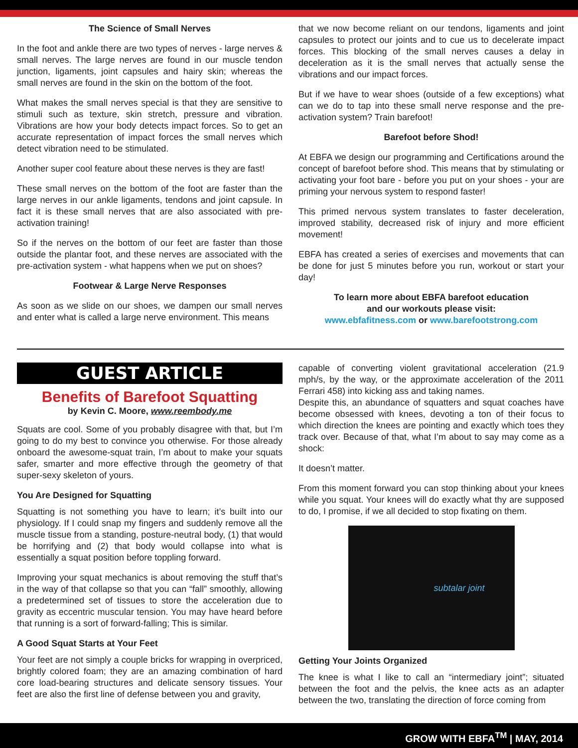The Science of Small Nerves
In the foot and ankle there are two types of nerves - large nerves & small nerves. The large nerves are found in our muscle tendon junction, ligaments, joint capsules and hairy skin; whereas the small nerves are found in the skin on the bottom of the foot.
What makes the small nerves special is that they are sensitive to stimuli such as texture, skin stretch, pressure and vibration. Vibrations are how your body detects impact forces. So to get an accurate representation of impact forces the small nerves which detect vibration need to be stimulated.
Another super cool feature about these nerves is they are fast!
These small nerves on the bottom of the foot are faster than the large nerves in our ankle ligaments, tendons and joint capsule. In fact it is these small nerves that are also associated with pre-activation training!
So if the nerves on the bottom of our feet are faster than those outside the plantar foot, and these nerves are associated with the pre-activation system - what happens when we put on shoes?
Footwear & Large Nerve Responses
As soon as we slide on our shoes, we dampen our small nerves and enter what is called a large nerve environment. This means
that we now become reliant on our tendons, ligaments and joint capsules to protect our joints and to cue us to decelerate impact forces. This blocking of the small nerves causes a delay in deceleration as it is the small nerves that actually sense the vibrations and our impact forces.
But if we have to wear shoes (outside of a few exceptions) what can we do to tap into these small nerve response and the pre-activation system? Train barefoot!
Barefoot before Shod!
At EBFA we design our programming and Certifications around the concept of barefoot before shod. This means that by stimulating or activating your foot bare - before you put on your shoes - your are priming your nervous system to respond faster!
This primed nervous system translates to faster deceleration, improved stability, decreased risk of injury and more efficient movement!
EBFA has created a series of exercises and movements that can be done for just 5 minutes before you run, workout or start your day!
To learn more about EBFA barefoot education
and our workouts please visit:
www.ebfafitness.com or www.barefootstrong.com
GUEST ARTICLE
Benefits of Barefoot Squatting
by Kevin C. Moore, www.reembody.me
Squats are cool. Some of you probably disagree with that, but I’m going to do my best to convince you otherwise. For those already onboard the awesome-squat train, I’m about to make your squats safer, smarter and more effective through the geometry of that super-sexy skeleton of yours.
You Are Designed for Squatting
Squatting is not something you have to learn; it’s built into our physiology. If I could snap my fingers and suddenly remove all the muscle tissue from a standing, posture-neutral body, (1) that would be horrifying and (2) that body would collapse into what is essentially a squat position before toppling forward.
Improving your squat mechanics is about removing the stuff that’s in the way of that collapse so that you can “fall” smoothly, allowing a predetermined set of tissues to store the acceleration due to gravity as eccentric muscular tension. You may have heard before that running is a sort of forward-falling; This is similar.
A Good Squat Starts at Your Feet
Your feet are not simply a couple bricks for wrapping in overpriced, brightly colored foam; they are an amazing combination of hard core load-bearing structures and delicate sensory tissues. Your feet are also the first line of defense between you and gravity,
capable of converting violent gravitational acceleration (21.9 mph/s, by the way, or the approximate acceleration of the 2011 Ferrari 458) into kicking ass and taking names.
Despite this, an abundance of squatters and squat coaches have become obsessed with knees, devoting a ton of their focus to which direction the knees are pointing and exactly which toes they track over. Because of that, what I’m about to say may come as a shock:
It doesn’t matter.
From this moment forward you can stop thinking about your knees while you squat. Your knees will do exactly what thy are supposed to do, I promise, if we all decided to stop fixating on them.
subtalar joint
Getting Your Joints Organized
The knee is what I like to call an “intermediary joint”; situated between the foot and the pelvis, the knee acts as an adapter between the two, translating the direction of force coming from
GROW WITH EBFA<sup>TM</sup> | MAY, 2014